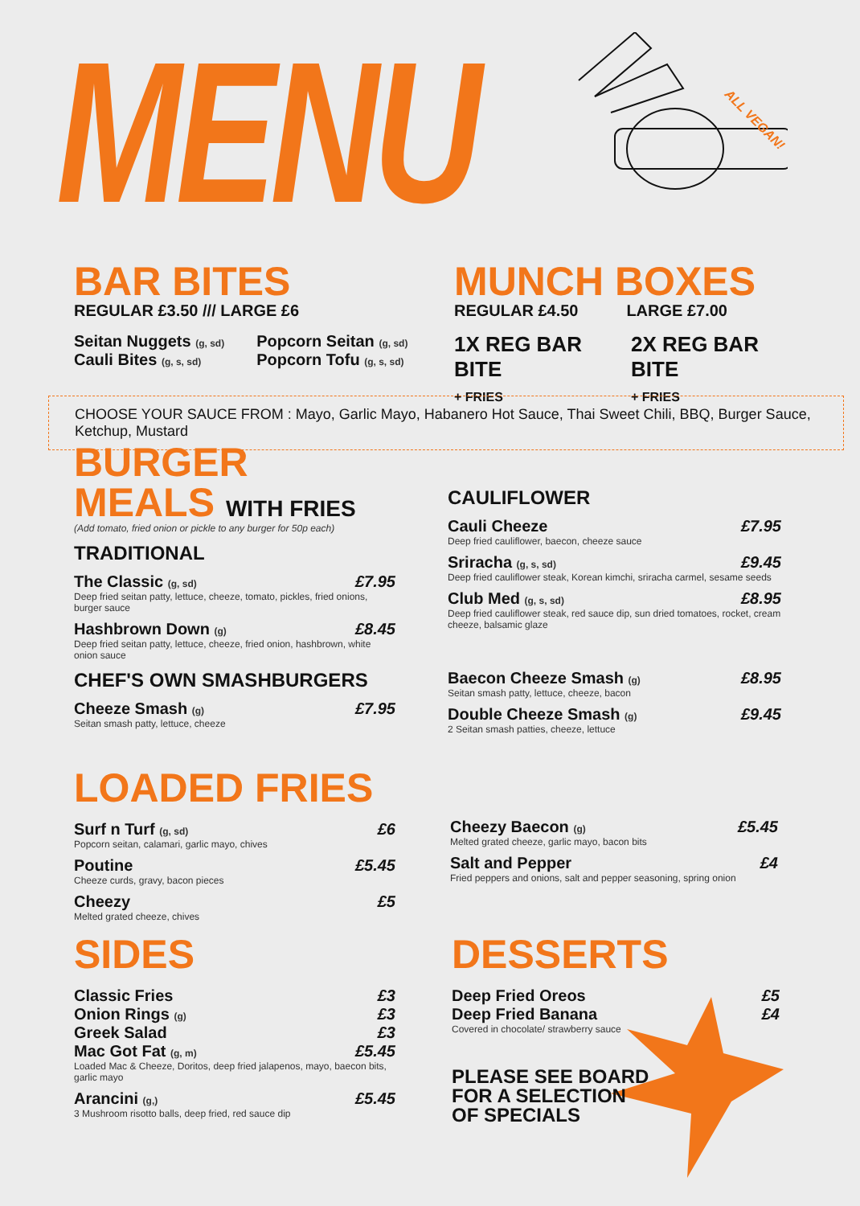MENU ALL VEGAN!
BAR BITES
REGULAR £3.50 /// LARGE £6
Seitan Nuggets (g, sd)
Cauli Bites (g, s, sd)
Popcorn Seitan (g, sd)
Popcorn Tofu (g, s, sd)
MUNCH BOXES
REGULAR £4.50 LARGE £7.00
1X REG BAR BITE
+ FRIES 2X REG BAR BITE
+ FRIES
CHOOSE YOUR SAUCE FROM : Mayo, Garlic Mayo, Habanero Hot Sauce, Thai Sweet Chili, BBQ, Burger Sauce, Ketchup, Mustard
BURGER MEALS WITH FRIES
(Add tomato, fried onion or pickle to any burger for 50p each)
TRADITIONAL
The Classic (g, sd) £7.95
Deep fried seitan patty, lettuce, cheeze, tomato, pickles, fried onions, burger sauce
Hashbrown Down (g) £8.45
Deep fried seitan patty, lettuce, cheeze, fried onion, hashbrown, white onion sauce
CHEF'S OWN SMASHBURGERS
Cheeze Smash (g) £7.95
Seitan smash patty, lettuce, cheeze
CAULIFLOWER
Cauli Cheeze £7.95
Deep fried cauliflower, baecon, cheeze sauce
Sriracha (g, s, sd) £9.45
Deep fried cauliflower steak, Korean kimchi, sriracha carmel, sesame seeds
Club Med (g, s, sd) £8.95
Deep fried cauliflower steak, red sauce dip, sun dried tomatoes, rocket, cream cheeze, balsamic glaze
Baecon Cheeze Smash (g) £8.95
Seitan smash patty, lettuce, cheeze, bacon
Double Cheeze Smash (g) £9.45
2 Seitan smash patties, cheeze, lettuce
LOADED FRIES
Surf n Turf (g, sd) £6
Popcorn seitan, calamari, garlic mayo, chives
Poutine £5.45
Cheeze curds, gravy, bacon pieces
Cheezy £5
Melted grated cheeze, chives
Cheezy Baecon (g) £5.45
Melted grated cheeze, garlic mayo, bacon bits
Salt and Pepper £4
Fried peppers and onions, salt and pepper seasoning, spring onion
SIDES
Classic Fries £3
Onion Rings (g) £3
Greek Salad £3
Mac Got Fat (g, m) £5.45
Loaded Mac & Cheeze, Doritos, deep fried jalapenos, mayo, baecon bits, garlic mayo
Arancini (g,) £5.45
3 Mushroom risotto balls, deep fried, red sauce dip
DESSERTS
Deep Fried Oreos £5
Deep Fried Banana £4
Covered in chocolate/ strawberry sauce
PLEASE SEE BOARD
FOR A SELECTION
OF SPECIALS